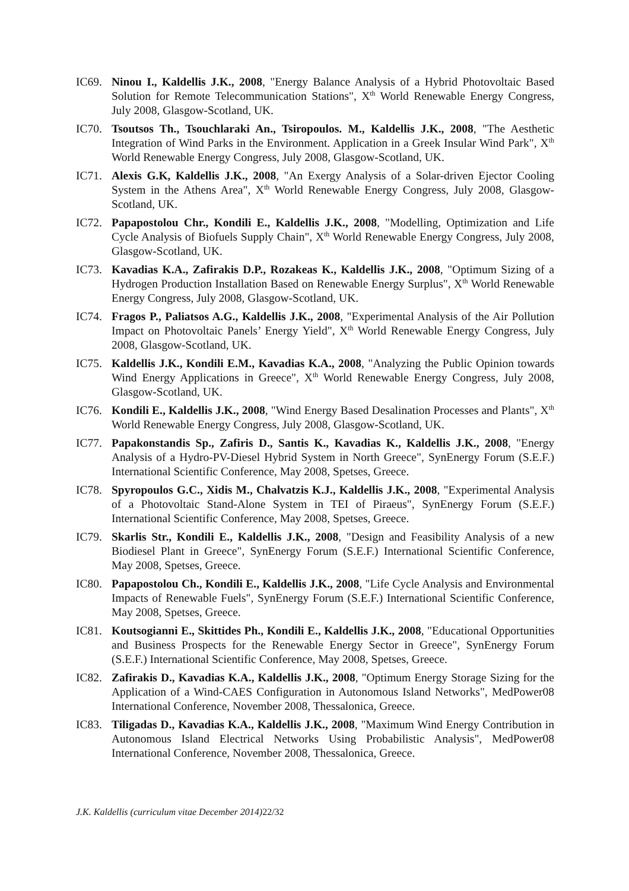IC69. Ninou I., Kaldellis J.K., 2008, "Energy Balance Analysis of a Hybrid Photovoltaic Based Solution for Remote Telecommunication Stations", X<sup>th</sup> World Renewable Energy Congress, July 2008, Glasgow-Scotland, UK.
IC70. Tsoutsos Th., Tsouchlaraki An., Tsiropoulos. M., Kaldellis J.K., 2008, "The Aesthetic Integration of Wind Parks in the Environment. Application in a Greek Insular Wind Park", X<sup>th</sup> World Renewable Energy Congress, July 2008, Glasgow-Scotland, UK.
IC71. Alexis G.K, Kaldellis J.K., 2008, "An Exergy Analysis of a Solar-driven Ejector Cooling System in the Athens Area", X<sup>th</sup> World Renewable Energy Congress, July 2008, Glasgow-Scotland, UK.
IC72. Papapostolou Chr., Kondili E., Kaldellis J.K., 2008, "Modelling, Optimization and Life Cycle Analysis of Biofuels Supply Chain", X<sup>th</sup> World Renewable Energy Congress, July 2008, Glasgow-Scotland, UK.
IC73. Kavadias K.A., Zafirakis D.P., Rozakeas K., Kaldellis J.K., 2008, "Optimum Sizing of a Hydrogen Production Installation Based on Renewable Energy Surplus", X<sup>th</sup> World Renewable Energy Congress, July 2008, Glasgow-Scotland, UK.
IC74. Fragos P., Paliatsos A.G., Kaldellis J.K., 2008, "Experimental Analysis of the Air Pollution Impact on Photovoltaic Panels’ Energy Yield", X<sup>th</sup> World Renewable Energy Congress, July 2008, Glasgow-Scotland, UK.
IC75. Kaldellis J.K., Kondili E.M., Kavadias K.A., 2008, "Analyzing the Public Opinion towards Wind Energy Applications in Greece", X<sup>th</sup> World Renewable Energy Congress, July 2008, Glasgow-Scotland, UK.
IC76. Kondili E., Kaldellis J.K., 2008, "Wind Energy Based Desalination Processes and Plants", X<sup>th</sup> World Renewable Energy Congress, July 2008, Glasgow-Scotland, UK.
IC77. Papakonstandis Sp., Zafiris D., Santis K., Kavadias K., Kaldellis J.K., 2008, "Energy Analysis of a Hydro-PV-Diesel Hybrid System in North Greece", SynEnergy Forum (S.E.F.) International Scientific Conference, May 2008, Spetses, Greece.
IC78. Spyropoulos G.C., Xidis M., Chalvatzis K.J., Kaldellis J.K., 2008, "Experimental Analysis of a Photovoltaic Stand-Alone System in TEI of Piraeus", SynEnergy Forum (S.E.F.) International Scientific Conference, May 2008, Spetses, Greece.
IC79. Skarlis Str., Kondili E., Kaldellis J.K., 2008, "Design and Feasibility Analysis of a new Biodiesel Plant in Greece", SynEnergy Forum (S.E.F.) International Scientific Conference, May 2008, Spetses, Greece.
IC80. Papapostolou Ch., Kondili E., Kaldellis J.K., 2008, "Life Cycle Analysis and Environmental Impacts of Renewable Fuels", SynEnergy Forum (S.E.F.) International Scientific Conference, May 2008, Spetses, Greece.
IC81. Koutsogianni E., Skittides Ph., Kondili E., Kaldellis J.K., 2008, "Educational Opportunities and Business Prospects for the Renewable Energy Sector in Greece", SynEnergy Forum (S.E.F.) International Scientific Conference, May 2008, Spetses, Greece.
IC82. Zafirakis D., Kavadias K.A., Kaldellis J.K., 2008, "Optimum Energy Storage Sizing for the Application of a Wind-CAES Configuration in Autonomous Island Networks", MedPower08 International Conference, November 2008, Thessalonica, Greece.
IC83. Tiligadas D., Kavadias K.A., Kaldellis J.K., 2008, "Maximum Wind Energy Contribution in Autonomous Island Electrical Networks Using Probabilistic Analysis", MedPower08 International Conference, November 2008, Thessalonica, Greece.
J.K. Kaldellis (curriculum vitae December 2014) 22/32